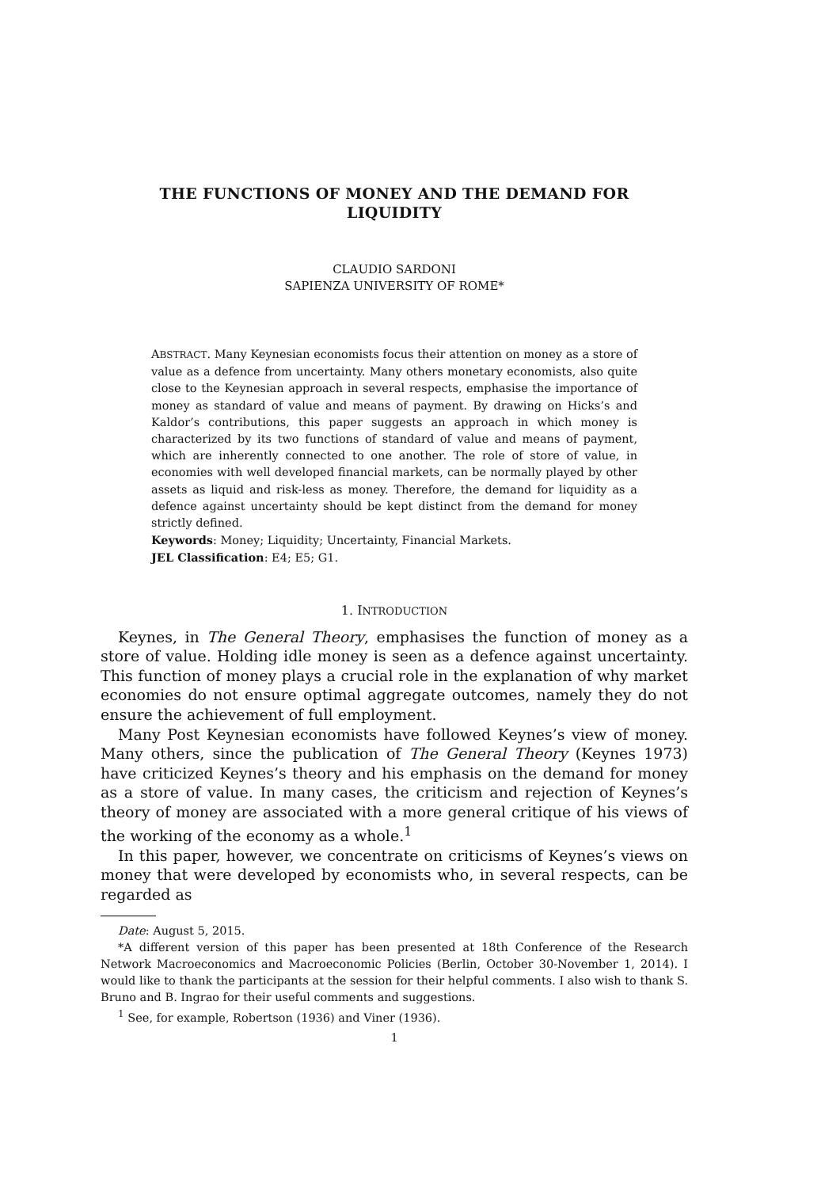THE FUNCTIONS OF MONEY AND THE DEMAND FOR
LIQUIDITY
CLAUDIO SARDONI
SAPIENZA UNIVERSITY OF ROME*
ABSTRACT. Many Keynesian economists focus their attention on money as a store of value as a defence from uncertainty. Many others monetary economists, also quite close to the Keynesian approach in several respects, emphasise the importance of money as standard of value and means of payment. By drawing on Hicks’s and Kaldor’s contributions, this paper suggests an approach in which money is characterized by its two functions of standard of value and means of payment, which are inherently connected to one another. The role of store of value, in economies with well developed financial markets, can be normally played by other assets as liquid and risk-less as money. Therefore, the demand for liquidity as a defence against uncertainty should be kept distinct from the demand for money strictly defined.
Keywords: Money; Liquidity; Uncertainty, Financial Markets.
JEL Classification: E4; E5; G1.
1. INTRODUCTION
Keynes, in The General Theory, emphasises the function of money as a store of value. Holding idle money is seen as a defence against uncertainty. This function of money plays a crucial role in the explanation of why market economies do not ensure optimal aggregate outcomes, namely they do not ensure the achievement of full employment.
Many Post Keynesian economists have followed Keynes’s view of money. Many others, since the publication of The General Theory (Keynes 1973) have criticized Keynes’s theory and his emphasis on the demand for money as a store of value. In many cases, the criticism and rejection of Keynes’s theory of money are associated with a more general critique of his views of the working of the economy as a whole.<sup>1</sup>
In this paper, however, we concentrate on criticisms of Keynes’s views on money that were developed by economists who, in several respects, can be regarded as
Date: August 5, 2015.
*A different version of this paper has been presented at 18th Conference of the Research Network Macroeconomics and Macroeconomic Policies (Berlin, October 30-November 1, 2014). I would like to thank the participants at the session for their helpful comments. I also wish to thank S. Bruno and B. Ingrao for their useful comments and suggestions.
<sup>1</sup> See, for example, Robertson (1936) and Viner (1936).
1